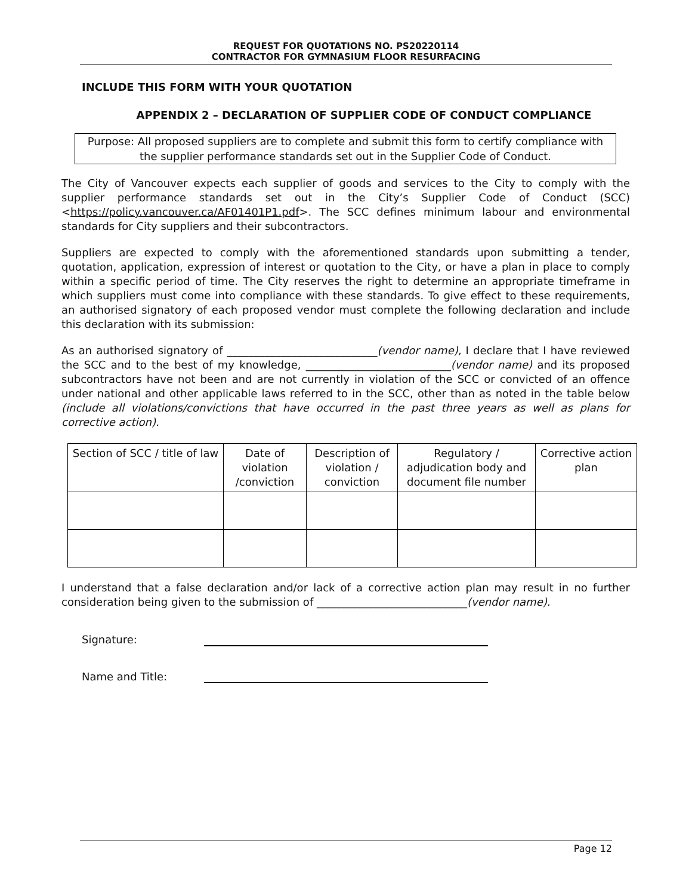REQUEST FOR QUOTATIONS NO. PS20220114
CONTRACTOR FOR GYMNASIUM FLOOR RESURFACING
INCLUDE THIS FORM WITH YOUR QUOTATION
APPENDIX 2 – DECLARATION OF SUPPLIER CODE OF CONDUCT COMPLIANCE
Purpose: All proposed suppliers are to complete and submit this form to certify compliance with the supplier performance standards set out in the Supplier Code of Conduct.
The City of Vancouver expects each supplier of goods and services to the City to comply with the supplier performance standards set out in the City’s Supplier Code of Conduct (SCC) <https://policy.vancouver.ca/AF01401P1.pdf>. The SCC defines minimum labour and environmental standards for City suppliers and their subcontractors.
Suppliers are expected to comply with the aforementioned standards upon submitting a tender, quotation, application, expression of interest or quotation to the City, or have a plan in place to comply within a specific period of time. The City reserves the right to determine an appropriate timeframe in which suppliers must come into compliance with these standards. To give effect to these requirements, an authorised signatory of each proposed vendor must complete the following declaration and include this declaration with its submission:
As an authorised signatory of ____________________________(vendor name), I declare that I have reviewed the SCC and to the best of my knowledge, ___________________________(vendor name) and its proposed subcontractors have not been and are not currently in violation of the SCC or convicted of an offence under national and other applicable laws referred to in the SCC, other than as noted in the table below (include all violations/convictions that have occurred in the past three years as well as plans for corrective action).
| Section of SCC / title of law | Date of violation /conviction | Description of violation / conviction | Regulatory / adjudication body and document file number | Corrective action plan |
| --- | --- | --- | --- | --- |
I understand that a false declaration and/or lack of a corrective action plan may result in no further consideration being given to the submission of ____________________________(vendor name).
Signature:
Name and Title:
Page 12